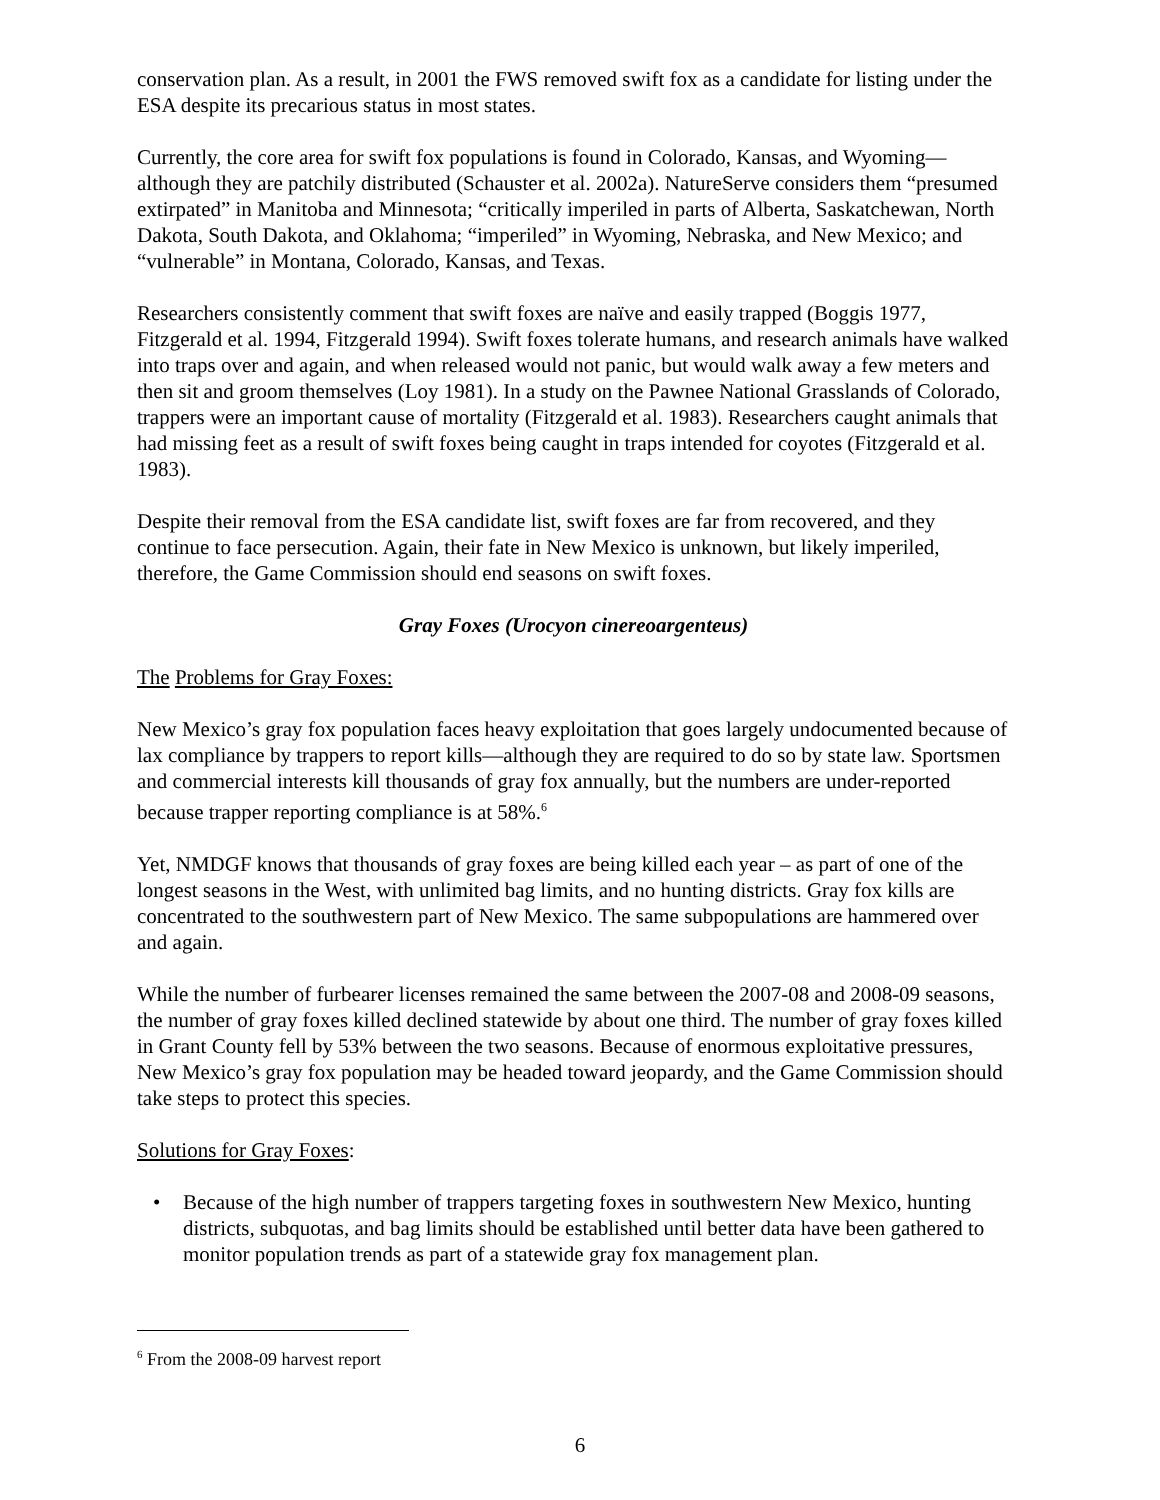conservation plan. As a result, in 2001 the FWS removed swift fox as a candidate for listing under the ESA despite its precarious status in most states.
Currently, the core area for swift fox populations is found in Colorado, Kansas, and Wyoming—although they are patchily distributed (Schauster et al. 2002a). NatureServe considers them “presumed extirpated” in Manitoba and Minnesota; “critically imperiled in parts of Alberta, Saskatchewan, North Dakota, South Dakota, and Oklahoma; “imperiled” in Wyoming, Nebraska, and New Mexico; and “vulnerable” in Montana, Colorado, Kansas, and Texas.
Researchers consistently comment that swift foxes are naïve and easily trapped (Boggis 1977, Fitzgerald et al. 1994, Fitzgerald 1994). Swift foxes tolerate humans, and research animals have walked into traps over and again, and when released would not panic, but would walk away a few meters and then sit and groom themselves (Loy 1981). In a study on the Pawnee National Grasslands of Colorado, trappers were an important cause of mortality (Fitzgerald et al. 1983). Researchers caught animals that had missing feet as a result of swift foxes being caught in traps intended for coyotes (Fitzgerald et al. 1983).
Despite their removal from the ESA candidate list, swift foxes are far from recovered, and they continue to face persecution. Again, their fate in New Mexico is unknown, but likely imperiled, therefore, the Game Commission should end seasons on swift foxes.
Gray Foxes (Urocyon cinereoargenteus)
The Problems for Gray Foxes:
New Mexico’s gray fox population faces heavy exploitation that goes largely undocumented because of lax compliance by trappers to report kills—although they are required to do so by state law. Sportsmen and commercial interests kill thousands of gray fox annually, but the numbers are under-reported because trapper reporting compliance is at 58%.<sup>6</sup>
Yet, NMDGF knows that thousands of gray foxes are being killed each year – as part of one of the longest seasons in the West, with unlimited bag limits, and no hunting districts. Gray fox kills are concentrated to the southwestern part of New Mexico. The same subpopulations are hammered over and again.
While the number of furbearer licenses remained the same between the 2007-08 and 2008-09 seasons, the number of gray foxes killed declined statewide by about one third. The number of gray foxes killed in Grant County fell by 53% between the two seasons. Because of enormous exploitative pressures, New Mexico’s gray fox population may be headed toward jeopardy, and the Game Commission should take steps to protect this species.
Solutions for Gray Foxes:
• Because of the high number of trappers targeting foxes in southwestern New Mexico, hunting districts, subquotas, and bag limits should be established until better data have been gathered to monitor population trends as part of a statewide gray fox management plan.
<sup>6</sup> From the 2008-09 harvest report
6